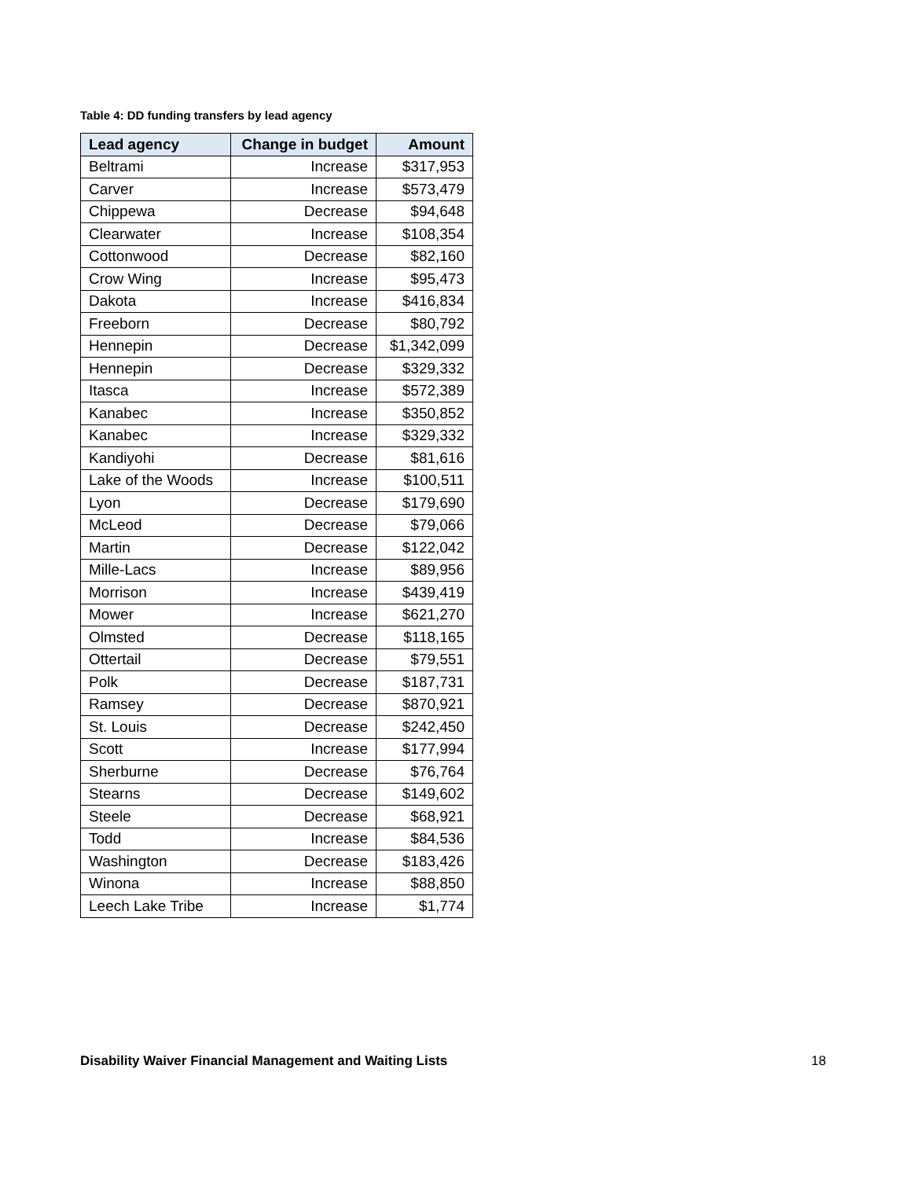Table 4: DD funding transfers by lead agency
| Lead agency | Change in budget | Amount |
| --- | --- | --- |
| Beltrami | Increase | $317,953 |
| Carver | Increase | $573,479 |
| Chippewa | Decrease | $94,648 |
| Clearwater | Increase | $108,354 |
| Cottonwood | Decrease | $82,160 |
| Crow Wing | Increase | $95,473 |
| Dakota | Increase | $416,834 |
| Freeborn | Decrease | $80,792 |
| Hennepin | Decrease | $1,342,099 |
| Hennepin | Decrease | $329,332 |
| Itasca | Increase | $572,389 |
| Kanabec | Increase | $350,852 |
| Kanabec | Increase | $329,332 |
| Kandiyohi | Decrease | $81,616 |
| Lake of the Woods | Increase | $100,511 |
| Lyon | Decrease | $179,690 |
| McLeod | Decrease | $79,066 |
| Martin | Decrease | $122,042 |
| Mille-Lacs | Increase | $89,956 |
| Morrison | Increase | $439,419 |
| Mower | Increase | $621,270 |
| Olmsted | Decrease | $118,165 |
| Ottertail | Decrease | $79,551 |
| Polk | Decrease | $187,731 |
| Ramsey | Decrease | $870,921 |
| St. Louis | Decrease | $242,450 |
| Scott | Increase | $177,994 |
| Sherburne | Decrease | $76,764 |
| Stearns | Decrease | $149,602 |
| Steele | Decrease | $68,921 |
| Todd | Increase | $84,536 |
| Washington | Decrease | $183,426 |
| Winona | Increase | $88,850 |
| Leech Lake Tribe | Increase | $1,774 |
Disability Waiver Financial Management and Waiting Lists 18